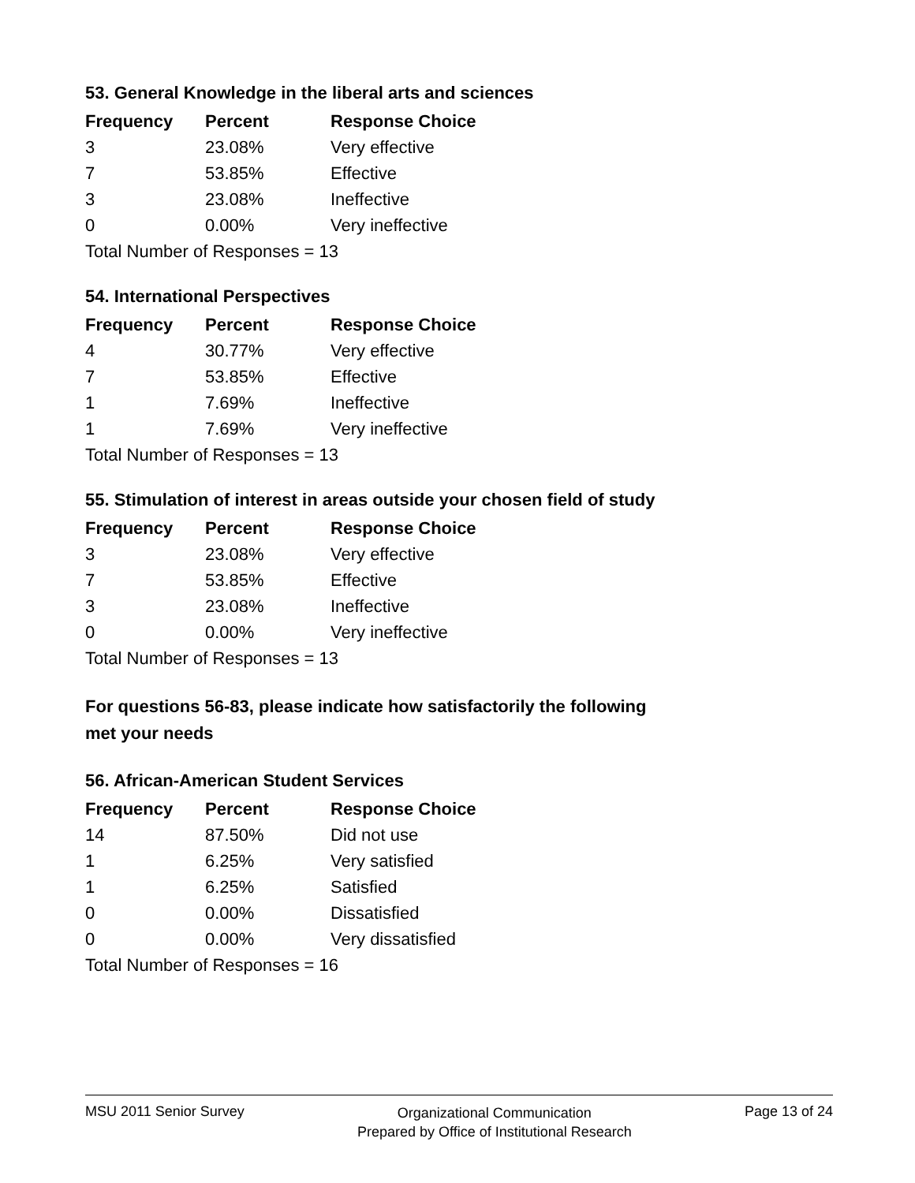53. General Knowledge in the liberal arts and sciences
| Frequency | Percent | Response Choice |
| --- | --- | --- |
| 3 | 23.08% | Very effective |
| 7 | 53.85% | Effective |
| 3 | 23.08% | Ineffective |
| 0 | 0.00% | Very ineffective |
| Total Number of Responses = 13 | | |
54. International Perspectives
| Frequency | Percent | Response Choice |
| --- | --- | --- |
| 4 | 30.77% | Very effective |
| 7 | 53.85% | Effective |
| 1 | 7.69% | Ineffective |
| 1 | 7.69% | Very ineffective |
| Total Number of Responses = 13 | | |
55. Stimulation of interest in areas outside your chosen field of study
| Frequency | Percent | Response Choice |
| --- | --- | --- |
| 3 | 23.08% | Very effective |
| 7 | 53.85% | Effective |
| 3 | 23.08% | Ineffective |
| 0 | 0.00% | Very ineffective |
| Total Number of Responses = 13 | | |
For questions 56-83, please indicate how satisfactorily the following
met your needs
56. African-American Student Services
| Frequency | Percent | Response Choice |
| --- | --- | --- |
| 14 | 87.50% | Did not use |
| 1 | 6.25% | Very satisfied |
| 1 | 6.25% | Satisfied |
| 0 | 0.00% | Dissatisfied |
| 0 | 0.00% | Very dissatisfied |
| Total Number of Responses = 16 | | |
MSU 2011 Senior Survey Organizational Communication
Prepared by Office of Institutional Research Page 13 of 24